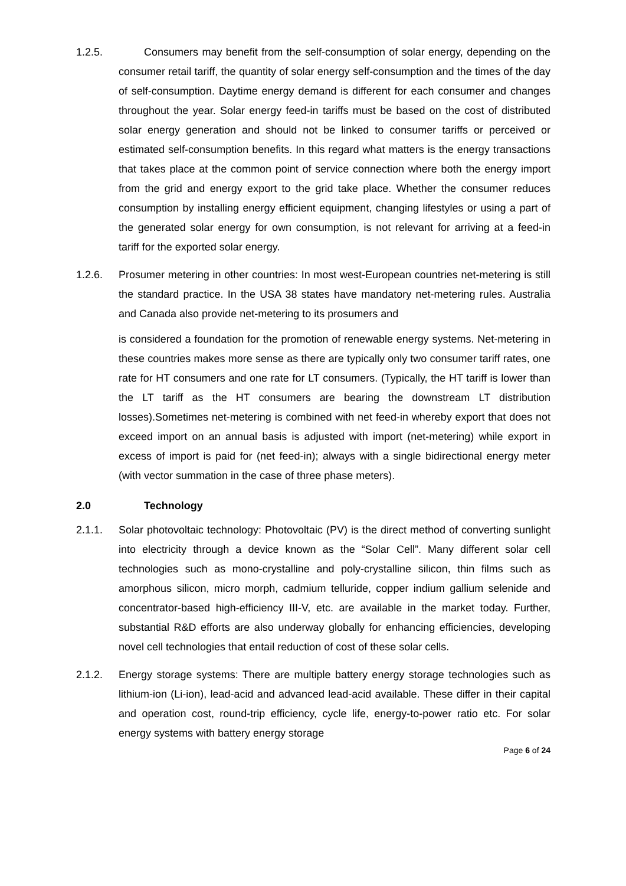1.2.5. Consumers may benefit from the self-consumption of solar energy, depending on the consumer retail tariff, the quantity of solar energy self-consumption and the times of the day of self-consumption. Daytime energy demand is different for each consumer and changes throughout the year. Solar energy feed-in tariffs must be based on the cost of distributed solar energy generation and should not be linked to consumer tariffs or perceived or estimated self-consumption benefits. In this regard what matters is the energy transactions that takes place at the common point of service connection where both the energy import from the grid and energy export to the grid take place. Whether the consumer reduces consumption by installing energy efficient equipment, changing lifestyles or using a part of the generated solar energy for own consumption, is not relevant for arriving at a feed-in tariff for the exported solar energy.
1.2.6. Prosumer metering in other countries: In most west-European countries net-metering is still the standard practice. In the USA 38 states have mandatory net-metering rules. Australia and Canada also provide net-metering to its prosumers and
is considered a foundation for the promotion of renewable energy systems. Net-metering in these countries makes more sense as there are typically only two consumer tariff rates, one rate for HT consumers and one rate for LT consumers. (Typically, the HT tariff is lower than the LT tariff as the HT consumers are bearing the downstream LT distribution losses).Sometimes net-metering is combined with net feed-in whereby export that does not exceed import on an annual basis is adjusted with import (net-metering) while export in excess of import is paid for (net feed-in); always with a single bidirectional energy meter (with vector summation in the case of three phase meters).
2.0 Technology
2.1.1. Solar photovoltaic technology: Photovoltaic (PV) is the direct method of converting sunlight into electricity through a device known as the “Solar Cell”. Many different solar cell technologies such as mono-crystalline and poly-crystalline silicon, thin films such as amorphous silicon, micro morph, cadmium telluride, copper indium gallium selenide and concentrator-based high-efficiency III-V, etc. are available in the market today. Further, substantial R&D efforts are also underway globally for enhancing efficiencies, developing novel cell technologies that entail reduction of cost of these solar cells.
2.1.2. Energy storage systems: There are multiple battery energy storage technologies such as lithium-ion (Li-ion), lead-acid and advanced lead-acid available. These differ in their capital and operation cost, round-trip efficiency, cycle life, energy-to-power ratio etc. For solar energy systems with battery energy storage
Page 6 of 24